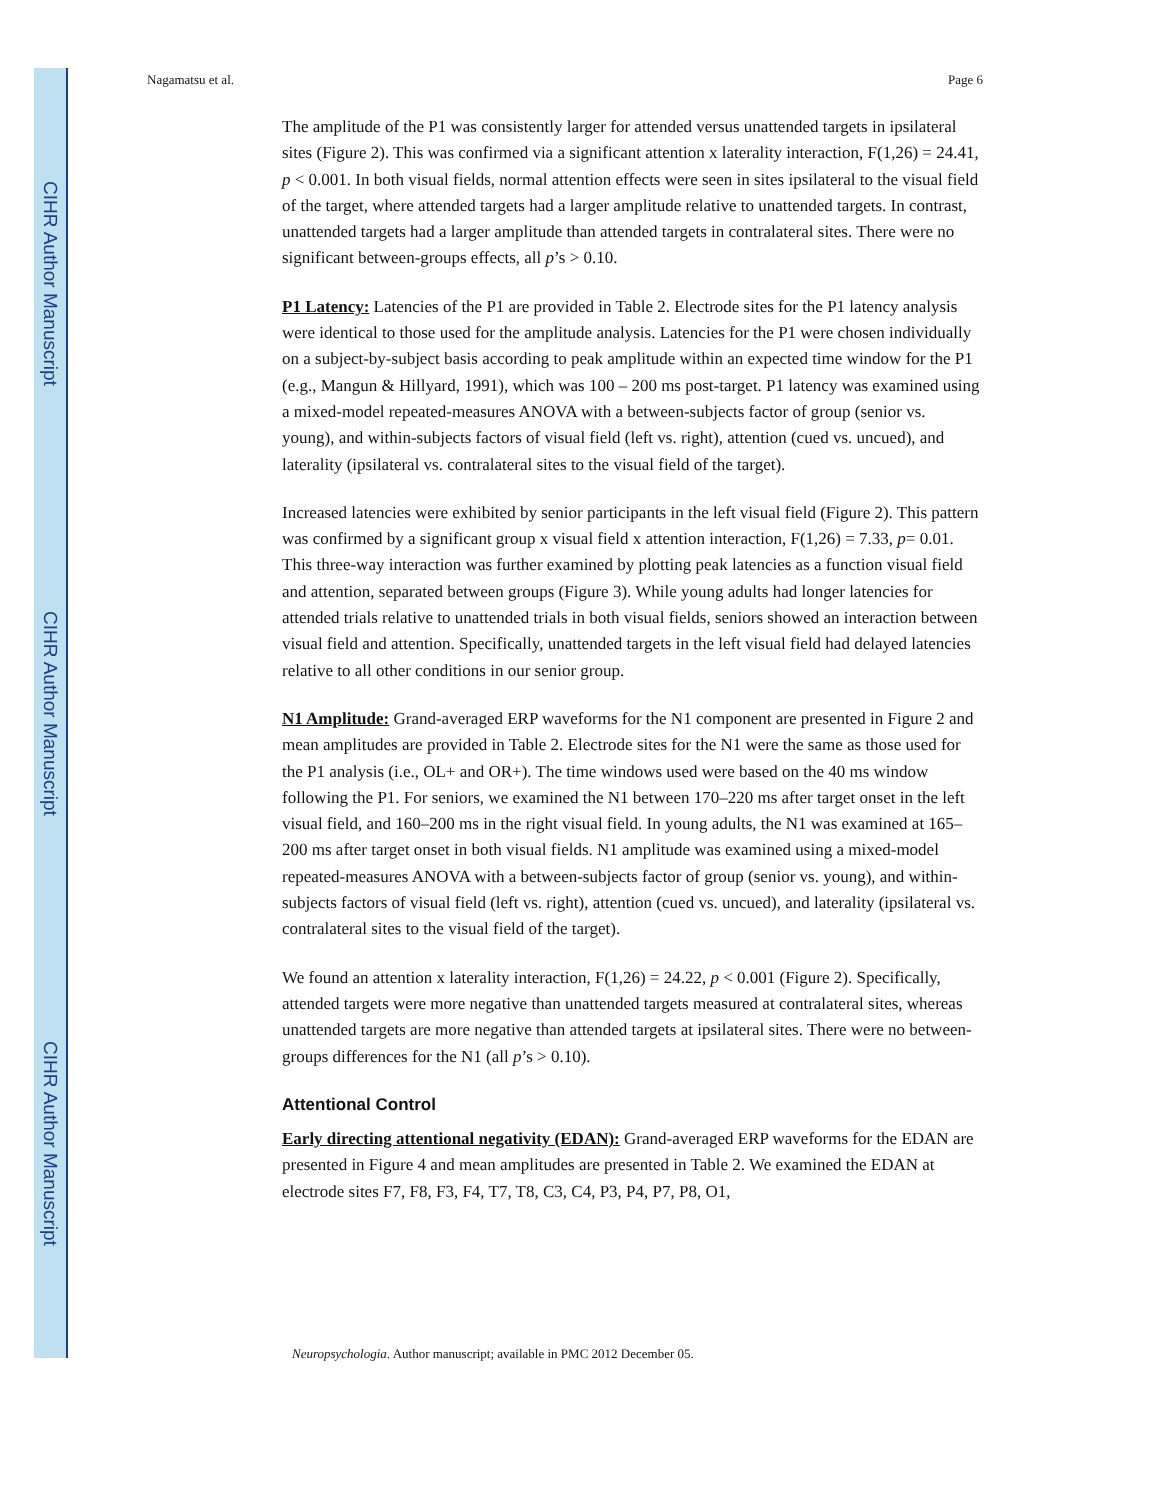CIHR Author Manuscript
CIHR Author Manuscript
CIHR Author Manuscript
Nagamatsu et al. Page 6
The amplitude of the P1 was consistently larger for attended versus unattended targets in ipsilateral sites (Figure 2). This was confirmed via a significant attention x laterality interaction, F(1,26) = 24.41, p < 0.001. In both visual fields, normal attention effects were seen in sites ipsilateral to the visual field of the target, where attended targets had a larger amplitude relative to unattended targets. In contrast, unattended targets had a larger amplitude than attended targets in contralateral sites. There were no significant between-groups effects, all p’s > 0.10.
P1 Latency: Latencies of the P1 are provided in Table 2. Electrode sites for the P1 latency analysis were identical to those used for the amplitude analysis. Latencies for the P1 were chosen individually on a subject-by-subject basis according to peak amplitude within an expected time window for the P1 (e.g., Mangun & Hillyard, 1991), which was 100 – 200 ms post-target. P1 latency was examined using a mixed-model repeated-measures ANOVA with a between-subjects factor of group (senior vs. young), and within-subjects factors of visual field (left vs. right), attention (cued vs. uncued), and laterality (ipsilateral vs. contralateral sites to the visual field of the target).
Increased latencies were exhibited by senior participants in the left visual field (Figure 2). This pattern was confirmed by a significant group x visual field x attention interaction, F(1,26) = 7.33, p= 0.01. This three-way interaction was further examined by plotting peak latencies as a function visual field and attention, separated between groups (Figure 3). While young adults had longer latencies for attended trials relative to unattended trials in both visual fields, seniors showed an interaction between visual field and attention. Specifically, unattended targets in the left visual field had delayed latencies relative to all other conditions in our senior group.
N1 Amplitude: Grand-averaged ERP waveforms for the N1 component are presented in Figure 2 and mean amplitudes are provided in Table 2. Electrode sites for the N1 were the same as those used for the P1 analysis (i.e., OL+ and OR+). The time windows used were based on the 40 ms window following the P1. For seniors, we examined the N1 between 170–220 ms after target onset in the left visual field, and 160–200 ms in the right visual field. In young adults, the N1 was examined at 165–200 ms after target onset in both visual fields. N1 amplitude was examined using a mixed-model repeated-measures ANOVA with a between-subjects factor of group (senior vs. young), and within-subjects factors of visual field (left vs. right), attention (cued vs. uncued), and laterality (ipsilateral vs. contralateral sites to the visual field of the target).
We found an attention x laterality interaction, F(1,26) = 24.22, p < 0.001 (Figure 2). Specifically, attended targets were more negative than unattended targets measured at contralateral sites, whereas unattended targets are more negative than attended targets at ipsilateral sites. There were no between-groups differences for the N1 (all p’s > 0.10).
Attentional Control
Early directing attentional negativity (EDAN): Grand-averaged ERP waveforms for the EDAN are presented in Figure 4 and mean amplitudes are presented in Table 2. We examined the EDAN at electrode sites F7, F8, F3, F4, T7, T8, C3, C4, P3, P4, P7, P8, O1,
Neuropsychologia. Author manuscript; available in PMC 2012 December 05.